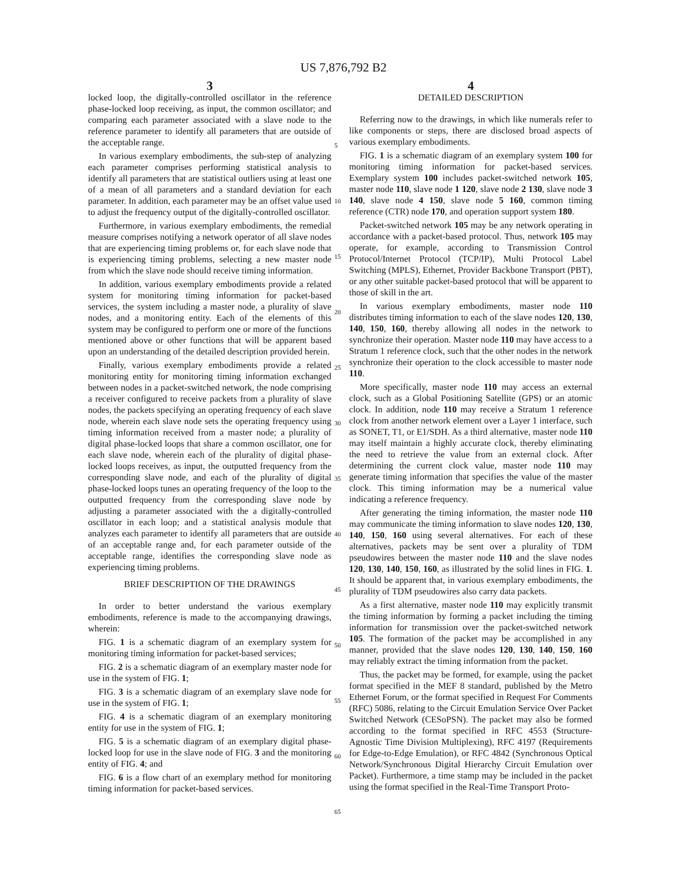US 7,876,792 B2
3
locked loop, the digitally-controlled oscillator in the reference phase-locked loop receiving, as input, the common oscillator; and comparing each parameter associated with a slave node to the reference parameter to identify all parameters that are outside of the acceptable range.
In various exemplary embodiments, the sub-step of analyzing each parameter comprises performing statistical analysis to identify all parameters that are statistical outliers using at least one of a mean of all parameters and a standard deviation for each parameter. In addition, each parameter may be an offset value used to adjust the frequency output of the digitally-controlled oscillator.
Furthermore, in various exemplary embodiments, the remedial measure comprises notifying a network operator of all slave nodes that are experiencing timing problems or, for each slave node that is experiencing timing problems, selecting a new master node from which the slave node should receive timing information.
In addition, various exemplary embodiments provide a related system for monitoring timing information for packet-based services, the system including a master node, a plurality of slave nodes, and a monitoring entity. Each of the elements of this system may be configured to perform one or more of the functions mentioned above or other functions that will be apparent based upon an understanding of the detailed description provided herein.
Finally, various exemplary embodiments provide a related monitoring entity for monitoring timing information exchanged between nodes in a packet-switched network, the node comprising a receiver configured to receive packets from a plurality of slave nodes, the packets specifying an operating frequency of each slave node, wherein each slave node sets the operating frequency using timing information received from a master node; a plurality of digital phase-locked loops that share a common oscillator, one for each slave node, wherein each of the plurality of digital phase-locked loops receives, as input, the outputted frequency from the corresponding slave node, and each of the plurality of digital phase-locked loops tunes an operating frequency of the loop to the outputted frequency from the corresponding slave node by adjusting a parameter associated with the a digitally-controlled oscillator in each loop; and a statistical analysis module that analyzes each parameter to identify all parameters that are outside of an acceptable range and, for each parameter outside of the acceptable range, identifies the corresponding slave node as experiencing timing problems.
BRIEF DESCRIPTION OF THE DRAWINGS
In order to better understand the various exemplary embodiments, reference is made to the accompanying drawings, wherein:
FIG. 1 is a schematic diagram of an exemplary system for monitoring timing information for packet-based services;
FIG. 2 is a schematic diagram of an exemplary master node for use in the system of FIG. 1;
FIG. 3 is a schematic diagram of an exemplary slave node for use in the system of FIG. 1;
FIG. 4 is a schematic diagram of an exemplary monitoring entity for use in the system of FIG. 1;
FIG. 5 is a schematic diagram of an exemplary digital phase-locked loop for use in the slave node of FIG. 3 and the monitoring entity of FIG. 4; and
FIG. 6 is a flow chart of an exemplary method for monitoring timing information for packet-based services.
5
10
15
20
25
30
35
40
45
50
55
60
65
4
DETAILED DESCRIPTION
Referring now to the drawings, in which like numerals refer to like components or steps, there are disclosed broad aspects of various exemplary embodiments.
FIG. 1 is a schematic diagram of an exemplary system 100 for monitoring timing information for packet-based services. Exemplary system 100 includes packet-switched network 105, master node 110, slave node 1 120, slave node 2 130, slave node 3 140, slave node 4 150, slave node 5 160, common timing reference (CTR) node 170, and operation support system 180.
Packet-switched network 105 may be any network operating in accordance with a packet-based protocol. Thus, network 105 may operate, for example, according to Transmission Control Protocol/Internet Protocol (TCP/IP), Multi Protocol Label Switching (MPLS), Ethernet, Provider Backbone Transport (PBT), or any other suitable packet-based protocol that will be apparent to those of skill in the art.
In various exemplary embodiments, master node 110 distributes timing information to each of the slave nodes 120, 130, 140, 150, 160, thereby allowing all nodes in the network to synchronize their operation. Master node 110 may have access to a Stratum 1 reference clock, such that the other nodes in the network synchronize their operation to the clock accessible to master node 110.
More specifically, master node 110 may access an external clock, such as a Global Positioning Satellite (GPS) or an atomic clock. In addition, node 110 may receive a Stratum 1 reference clock from another network element over a Layer 1 interface, such as SONET, T1, or E1/SDH. As a third alternative, master node 110 may itself maintain a highly accurate clock, thereby eliminating the need to retrieve the value from an external clock. After determining the current clock value, master node 110 may generate timing information that specifies the value of the master clock. This timing information may be a numerical value indicating a reference frequency.
After generating the timing information, the master node 110 may communicate the timing information to slave nodes 120, 130, 140, 150, 160 using several alternatives. For each of these alternatives, packets may be sent over a plurality of TDM pseudowires between the master node 110 and the slave nodes 120, 130, 140, 150, 160, as illustrated by the solid lines in FIG. 1. It should be apparent that, in various exemplary embodiments, the plurality of TDM pseudowires also carry data packets.
As a first alternative, master node 110 may explicitly transmit the timing information by forming a packet including the timing information for transmission over the packet-switched network 105. The formation of the packet may be accomplished in any manner, provided that the slave nodes 120, 130, 140, 150, 160 may reliably extract the timing information from the packet.
Thus, the packet may be formed, for example, using the packet format specified in the MEF 8 standard, published by the Metro Ethernet Forum, or the format specified in Request For Comments (RFC) 5086, relating to the Circuit Emulation Service Over Packet Switched Network (CESoPSN). The packet may also be formed according to the format specified in RFC 4553 (Structure-Agnostic Time Division Multiplexing), RFC 4197 (Requirements for Edge-to-Edge Emulation), or RFC 4842 (Synchronous Optical Network/Synchronous Digital Hierarchy Circuit Emulation over Packet). Furthermore, a time stamp may be included in the packet using the format specified in the Real-Time Transport Proto-